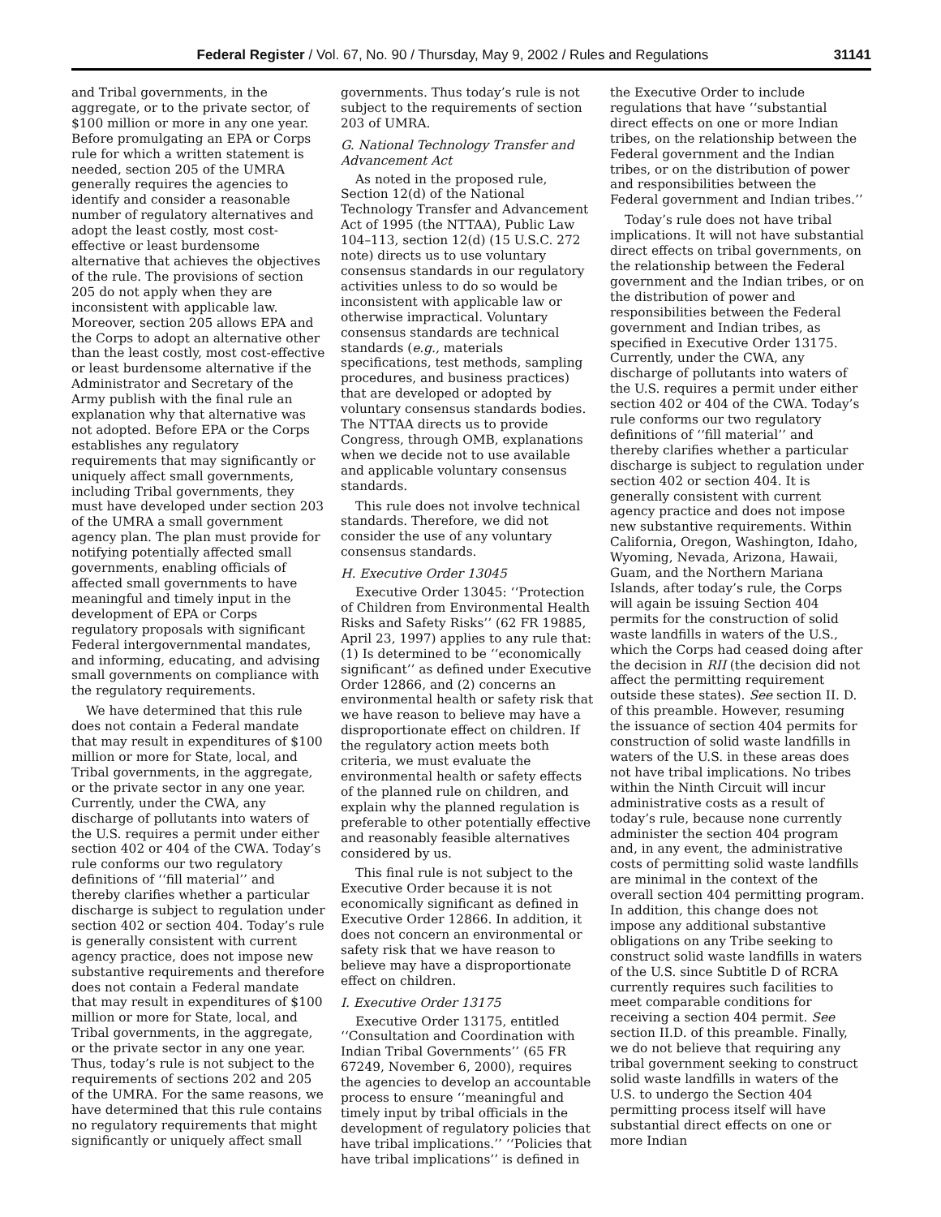Federal Register / Vol. 67, No. 90 / Thursday, May 9, 2002 / Rules and Regulations 31141
and Tribal governments, in the aggregate, or to the private sector, of $100 million or more in any one year. Before promulgating an EPA or Corps rule for which a written statement is needed, section 205 of the UMRA generally requires the agencies to identify and consider a reasonable number of regulatory alternatives and adopt the least costly, most cost-effective or least burdensome alternative that achieves the objectives of the rule. The provisions of section 205 do not apply when they are inconsistent with applicable law. Moreover, section 205 allows EPA and the Corps to adopt an alternative other than the least costly, most cost-effective or least burdensome alternative if the Administrator and Secretary of the Army publish with the final rule an explanation why that alternative was not adopted. Before EPA or the Corps establishes any regulatory requirements that may significantly or uniquely affect small governments, including Tribal governments, they must have developed under section 203 of the UMRA a small government agency plan. The plan must provide for notifying potentially affected small governments, enabling officials of affected small governments to have meaningful and timely input in the development of EPA or Corps regulatory proposals with significant Federal intergovernmental mandates, and informing, educating, and advising small governments on compliance with the regulatory requirements.
We have determined that this rule does not contain a Federal mandate that may result in expenditures of $100 million or more for State, local, and Tribal governments, in the aggregate, or the private sector in any one year. Currently, under the CWA, any discharge of pollutants into waters of the U.S. requires a permit under either section 402 or 404 of the CWA. Today’s rule conforms our two regulatory definitions of ‘‘fill material’’ and thereby clarifies whether a particular discharge is subject to regulation under section 402 or section 404. Today’s rule is generally consistent with current agency practice, does not impose new substantive requirements and therefore does not contain a Federal mandate that may result in expenditures of $100 million or more for State, local, and Tribal governments, in the aggregate, or the private sector in any one year. Thus, today’s rule is not subject to the requirements of sections 202 and 205 of the UMRA. For the same reasons, we have determined that this rule contains no regulatory requirements that might significantly or uniquely affect small
governments. Thus today’s rule is not subject to the requirements of section 203 of UMRA.
G. National Technology Transfer and Advancement Act
As noted in the proposed rule, Section 12(d) of the National Technology Transfer and Advancement Act of 1995 (the NTTAA), Public Law 104–113, section 12(d) (15 U.S.C. 272 note) directs us to use voluntary consensus standards in our regulatory activities unless to do so would be inconsistent with applicable law or otherwise impractical. Voluntary consensus standards are technical standards (e.g., materials specifications, test methods, sampling procedures, and business practices) that are developed or adopted by voluntary consensus standards bodies. The NTTAA directs us to provide Congress, through OMB, explanations when we decide not to use available and applicable voluntary consensus standards.
This rule does not involve technical standards. Therefore, we did not consider the use of any voluntary consensus standards.
H. Executive Order 13045
Executive Order 13045: ‘‘Protection of Children from Environmental Health Risks and Safety Risks’’ (62 FR 19885, April 23, 1997) applies to any rule that: (1) Is determined to be ‘‘economically significant’’ as defined under Executive Order 12866, and (2) concerns an environmental health or safety risk that we have reason to believe may have a disproportionate effect on children. If the regulatory action meets both criteria, we must evaluate the environmental health or safety effects of the planned rule on children, and explain why the planned regulation is preferable to other potentially effective and reasonably feasible alternatives considered by us.
This final rule is not subject to the Executive Order because it is not economically significant as defined in Executive Order 12866. In addition, it does not concern an environmental or safety risk that we have reason to believe may have a disproportionate effect on children.
I. Executive Order 13175
Executive Order 13175, entitled ‘‘Consultation and Coordination with Indian Tribal Governments’’ (65 FR 67249, November 6, 2000), requires the agencies to develop an accountable process to ensure ‘‘meaningful and timely input by tribal officials in the development of regulatory policies that have tribal implications.’’ ‘‘Policies that have tribal implications’’ is defined in
the Executive Order to include regulations that have ‘‘substantial direct effects on one or more Indian tribes, on the relationship between the Federal government and the Indian tribes, or on the distribution of power and responsibilities between the Federal government and Indian tribes.’’
Today’s rule does not have tribal implications. It will not have substantial direct effects on tribal governments, on the relationship between the Federal government and the Indian tribes, or on the distribution of power and responsibilities between the Federal government and Indian tribes, as specified in Executive Order 13175. Currently, under the CWA, any discharge of pollutants into waters of the U.S. requires a permit under either section 402 or 404 of the CWA. Today’s rule conforms our two regulatory definitions of ‘‘fill material’’ and thereby clarifies whether a particular discharge is subject to regulation under section 402 or section 404. It is generally consistent with current agency practice and does not impose new substantive requirements. Within California, Oregon, Washington, Idaho, Wyoming, Nevada, Arizona, Hawaii, Guam, and the Northern Mariana Islands, after today’s rule, the Corps will again be issuing Section 404 permits for the construction of solid waste landfills in waters of the U.S., which the Corps had ceased doing after the decision in RII (the decision did not affect the permitting requirement outside these states). See section II. D. of this preamble. However, resuming the issuance of section 404 permits for construction of solid waste landfills in waters of the U.S. in these areas does not have tribal implications. No tribes within the Ninth Circuit will incur administrative costs as a result of today’s rule, because none currently administer the section 404 program and, in any event, the administrative costs of permitting solid waste landfills are minimal in the context of the overall section 404 permitting program. In addition, this change does not impose any additional substantive obligations on any Tribe seeking to construct solid waste landfills in waters of the U.S. since Subtitle D of RCRA currently requires such facilities to meet comparable conditions for receiving a section 404 permit. See section II.D. of this preamble. Finally, we do not believe that requiring any tribal government seeking to construct solid waste landfills in waters of the U.S. to undergo the Section 404 permitting process itself will have substantial direct effects on one or more Indian